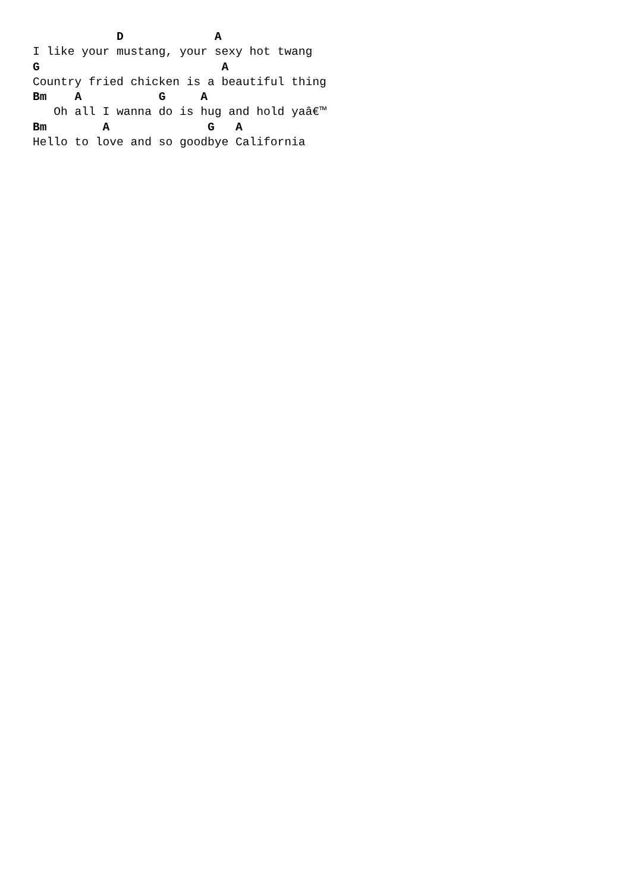D             A
I like your mustang, your sexy hot twang
G                          A
Country fried chicken is a beautiful thing
Bm    A           G     A
   Oh all I wanna do is hug and hold yaâ€™
Bm        A              G   A
Hello to love and so goodbye California